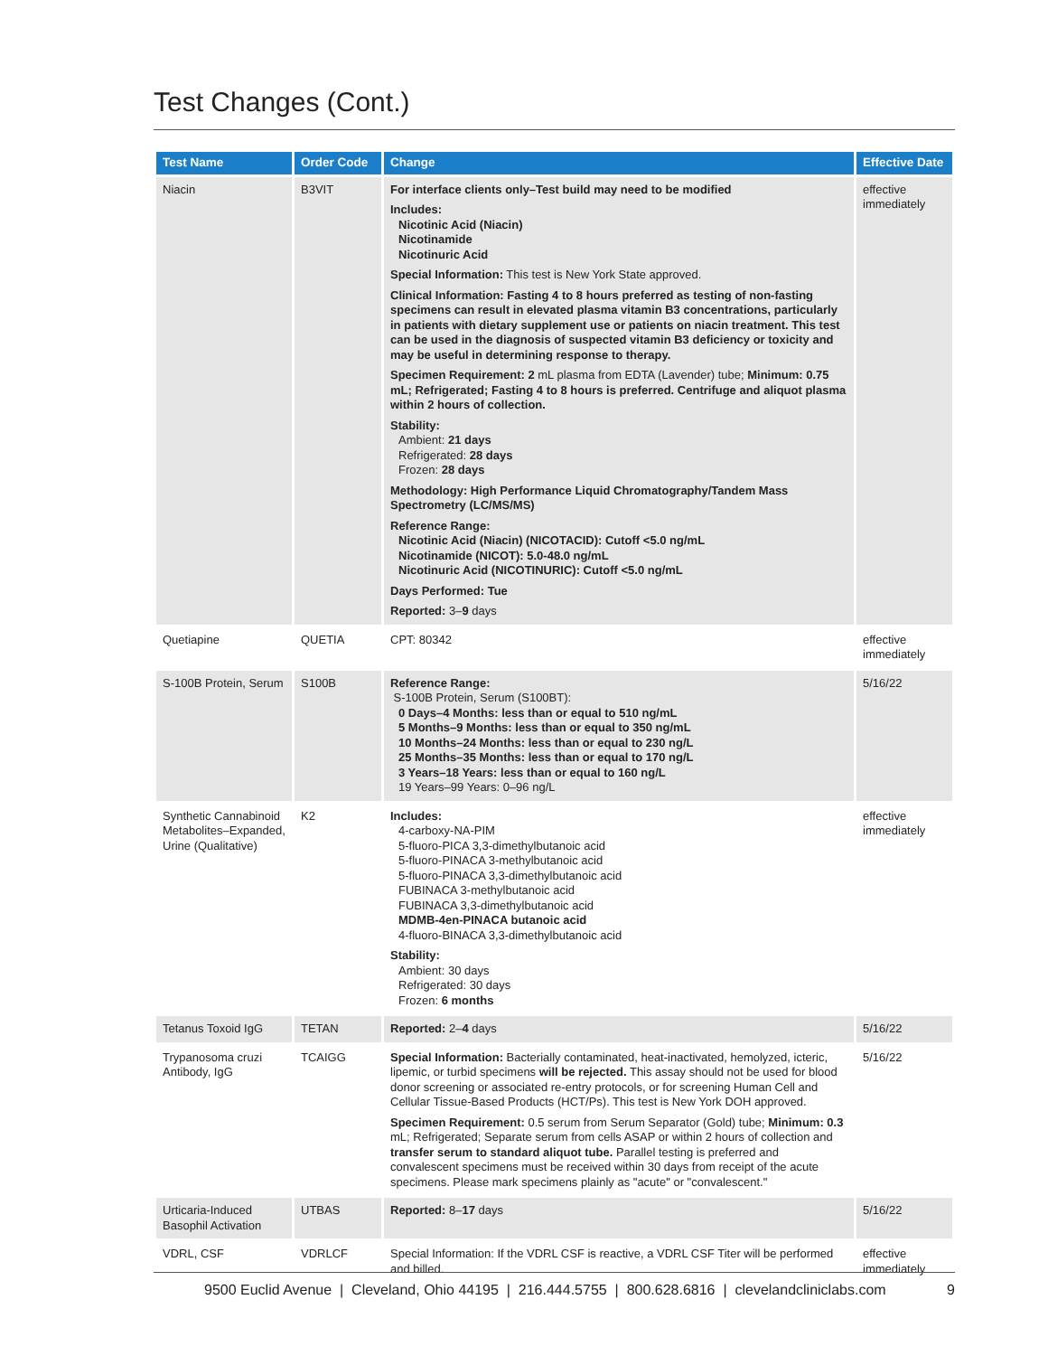Test Changes (Cont.)
| Test Name | Order Code | Change | Effective Date |
| --- | --- | --- | --- |
| Niacin | B3VIT | For interface clients only–Test build may need to be modified Includes: Nicotinic Acid (Niacin) Nicotinamide Nicotinuric Acid Special Information: This test is New York State approved. Clinical Information: Fasting 4 to 8 hours preferred as testing of non-fasting specimens can result in elevated plasma vitamin B3 concentrations, particularly in patients with dietary supplement use or patients on niacin treatment. This test can be used in the diagnosis of suspected vitamin B3 deficiency or toxicity and may be useful in determining response to therapy. Specimen Requirement: 2 mL plasma from EDTA (Lavender) tube; Minimum: 0.75 mL; Refrigerated; Fasting 4 to 8 hours is preferred. Centrifuge and aliquot plasma within 2 hours of collection. Stability: Ambient: 21 days Refrigerated: 28 days Frozen: 28 days Methodology: High Performance Liquid Chromatography/Tandem Mass Spectrometry (LC/MS/MS) Reference Range: Nicotinic Acid (Niacin) (NICOTACID): Cutoff <5.0 ng/mL Nicotinamide (NICOT): 5.0-48.0 ng/mL Nicotinuric Acid (NICOTINURIC): Cutoff <5.0 ng/mL Days Performed: Tue Reported: 3– 9 days | effective immediately |
| Quetiapine | QUETIA | CPT: 80342 | effective immediately |
| S-100B Protein, Serum | S100B | Reference Range: S-100B Protein, Serum (S100BT): 0 Days–4 Months: less than or equal to 510 ng/mL 5 Months–9 Months: less than or equal to 350 ng/mL 10 Months–24 Months: less than or equal to 230 ng/L 25 Months–35 Months: less than or equal to 170 ng/L 3 Years–18 Years: less than or equal to 160 ng/L 19 Years–99 Years: 0–96 ng/L | 5/16/22 |
| Synthetic Cannabinoid Metabolites–Expanded, Urine (Qualitative) | K2 | Includes: 4-carboxy-NA-PIM 5-fluoro-PICA 3,3-dimethylbutanoic acid 5-fluoro-PINACA 3-methylbutanoic acid 5-fluoro-PINACA 3,3-dimethylbutanoic acid FUBINACA 3-methylbutanoic acid FUBINACA 3,3-dimethylbutanoic acid MDMB-4en-PINACA butanoic acid 4-fluoro-BINACA 3,3-dimethylbutanoic acid Stability: Ambient: 30 days Refrigerated: 30 days Frozen: 6 months | effective immediately |
| Tetanus Toxoid IgG | TETAN | Reported: 2– 4 days | 5/16/22 |
| Trypanosoma cruzi Antibody, IgG | TCAIGG | Special Information: Bacterially contaminated, heat-inactivated, hemolyzed, icteric, lipemic, or turbid specimens will be rejected. This assay should not be used for blood donor screening or associated re-entry protocols, or for screening Human Cell and Cellular Tissue-Based Products (HCT/Ps). This test is New York DOH approved. Specimen Requirement: 0.5 serum from Serum Separator (Gold) tube; Minimum: 0.3 mL; Refrigerated; Separate serum from cells ASAP or within 2 hours of collection and transfer serum to standard aliquot tube. Parallel testing is preferred and convalescent specimens must be received within 30 days from receipt of the acute specimens. Please mark specimens plainly as "acute" or "convalescent." | 5/16/22 |
| Urticaria-Induced Basophil Activation | UTBAS | Reported: 8– 17 days | 5/16/22 |
| VDRL, CSF | VDRLCF | Special Information: If the VDRL CSF is reactive, a VDRL CSF Titer will be performed and billed. | effective immediately |
9500 Euclid Avenue | Cleveland, Ohio 44195 | 216.444.5755 | 800.628.6816 | clevelandcliniclabs.com 9